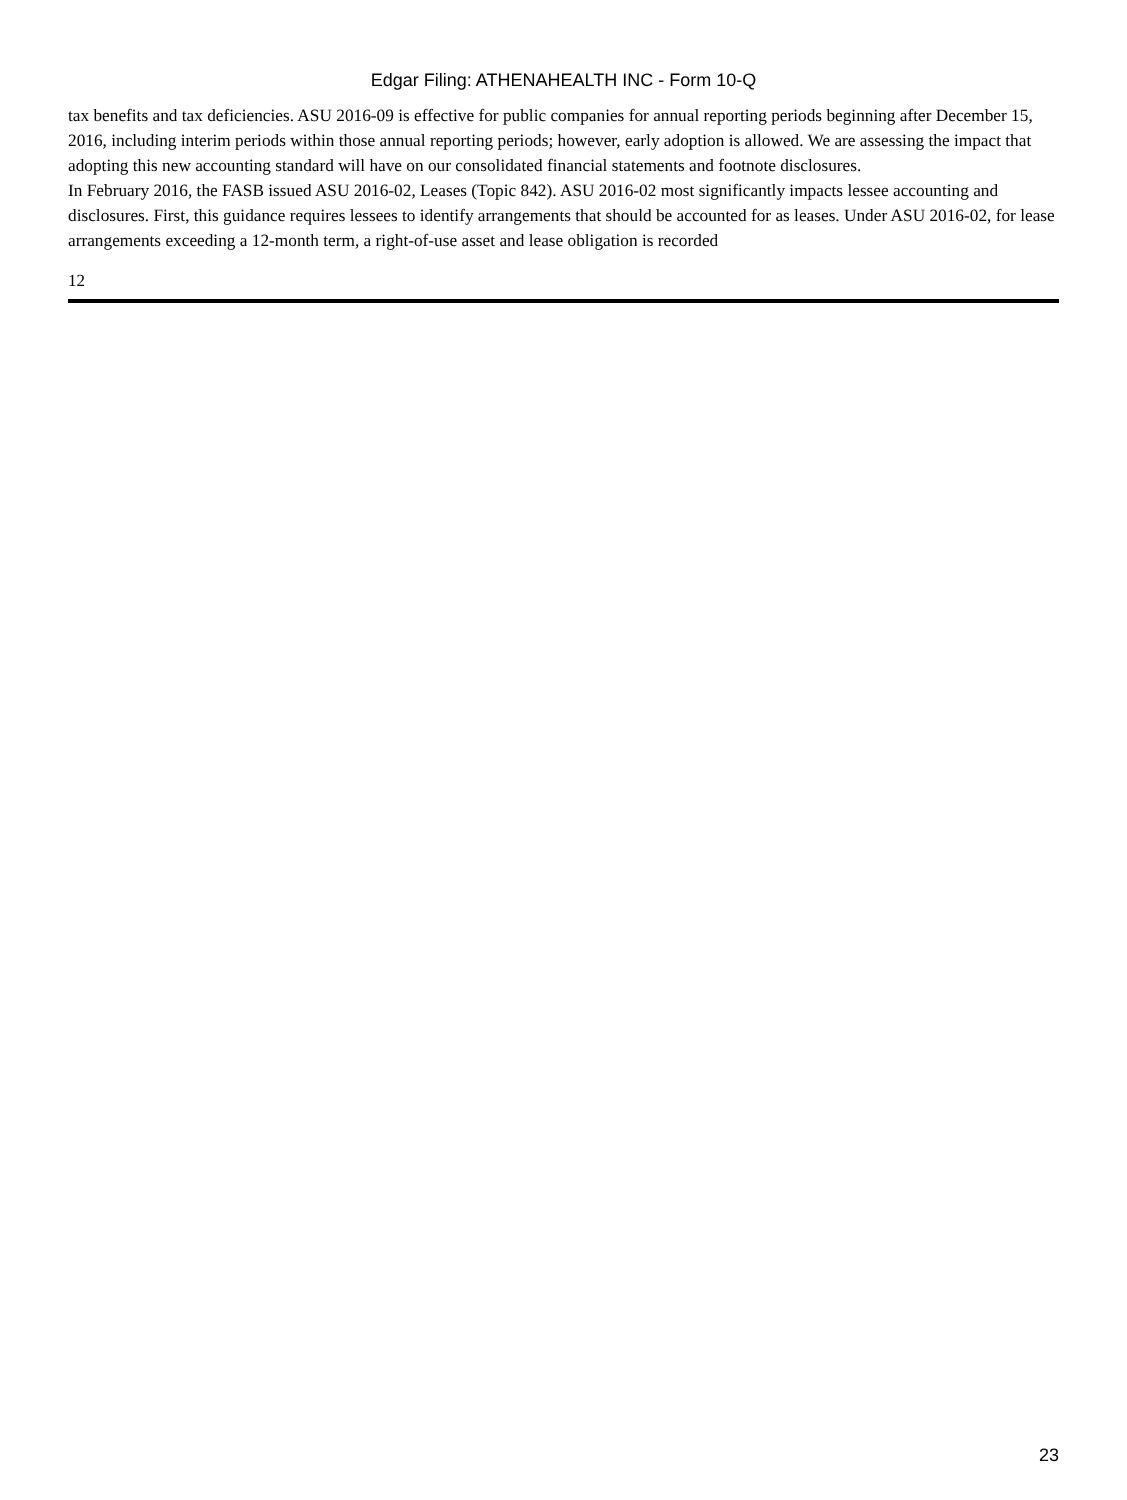Edgar Filing: ATHENAHEALTH INC - Form 10-Q
tax benefits and tax deficiencies. ASU 2016-09 is effective for public companies for annual reporting periods beginning after December 15, 2016, including interim periods within those annual reporting periods; however, early adoption is allowed. We are assessing the impact that adopting this new accounting standard will have on our consolidated financial statements and footnote disclosures.
In February 2016, the FASB issued ASU 2016-02, Leases (Topic 842). ASU 2016-02 most significantly impacts lessee accounting and disclosures. First, this guidance requires lessees to identify arrangements that should be accounted for as leases. Under ASU 2016-02, for lease arrangements exceeding a 12-month term, a right-of-use asset and lease obligation is recorded
12
23